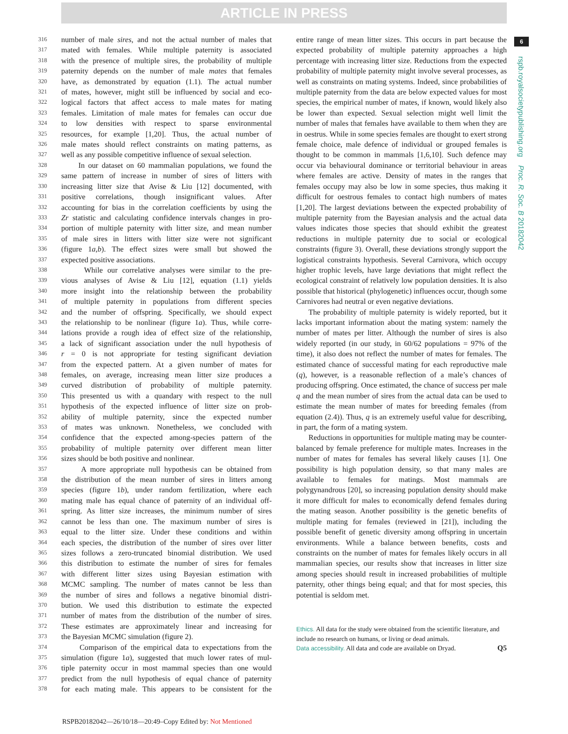ARTICLE IN PRESS
316 number of male sires, and not the actual number of males that
317 mated with females. While multiple paternity is associated
318 with the presence of multiple sires, the probability of multiple
319 paternity depends on the number of male mates that females
320 have, as demonstrated by equation (1.1). The actual number
321 of mates, however, might still be influenced by social and eco-
322 logical factors that affect access to male mates for mating
323 females. Limitation of male mates for females can occur due
324 to low densities with respect to sparse environmental
325 resources, for example [1,20]. Thus, the actual number of
326 male mates should reflect constraints on mating patterns, as
327 well as any possible competitive influence of sexual selection.
328 In our dataset on 60 mammalian populations, we found the
329 same pattern of increase in number of sires of litters with
330 increasing litter size that Avise & Liu [12] documented, with
331 positive correlations, though insignificant values. After
332 accounting for bias in the correlation coefficients by using the
333 Zr statistic and calculating confidence intervals changes in pro-
334 portion of multiple paternity with litter size, and mean number
335 of male sires in litters with litter size were not significant
336 (figure 1a,b). The effect sizes were small but showed the
337 expected positive associations.
338 While our correlative analyses were similar to the pre-
339 vious analyses of Avise & Liu [12], equation (1.1) yields
340 more insight into the relationship between the probability
341 of multiple paternity in populations from different species
342 and the number of offspring. Specifically, we should expect
343 the relationship to be nonlinear (figure 1a). Thus, while corre-
344 lations provide a rough idea of effect size of the relationship,
345 a lack of significant association under the null hypothesis of
346 r = 0 is not appropriate for testing significant deviation
347 from the expected pattern. At a given number of mates for
348 females, on average, increasing mean litter size produces a
349 curved distribution of probability of multiple paternity.
350 This presented us with a quandary with respect to the null
351 hypothesis of the expected influence of litter size on prob-
352 ability of multiple paternity, since the expected number
353 of mates was unknown. Nonetheless, we concluded with
354 confidence that the expected among-species pattern of the
355 probability of multiple paternity over different mean litter
356 sizes should be both positive and nonlinear.
357 A more appropriate null hypothesis can be obtained from
358 the distribution of the mean number of sires in litters among
359 species (figure 1b), under random fertilization, where each
360 mating male has equal chance of paternity of an individual off-
361 spring. As litter size increases, the minimum number of sires
362 cannot be less than one. The maximum number of sires is
363 equal to the litter size. Under these conditions and within
364 each species, the distribution of the number of sires over litter
365 sizes follows a zero-truncated binomial distribution. We used
366 this distribution to estimate the number of sires for females
367 with different litter sizes using Bayesian estimation with
368 MCMC sampling. The number of mates cannot be less than
369 the number of sires and follows a negative binomial distri-
370 bution. We used this distribution to estimate the expected
371 number of mates from the distribution of the number of sires.
372 These estimates are approximately linear and increasing for
373 the Bayesian MCMC simulation (figure 2).
374 Comparison of the empirical data to expectations from the
375 simulation (figure 1a), suggested that much lower rates of mul-
376 tiple paternity occur in most mammal species than one would
377 predict from the null hypothesis of equal chance of paternity
378 for each mating male. This appears to be consistent for the
entire range of mean litter sizes. This occurs in part because the expected probability of multiple paternity approaches a high percentage with increasing litter size. Reductions from the expected probability of multiple paternity might involve several processes, as well as constraints on mating systems. Indeed, since probabilities of multiple paternity from the data are below expected values for most species, the empirical number of mates, if known, would likely also be lower than expected. Sexual selection might well limit the number of males that females have available to them when they are in oestrus. While in some species females are thought to exert strong female choice, male defence of individual or grouped females is thought to be common in mammals [1,6,10]. Such defence may occur via behavioural dominance or territorial behaviour in areas where females are active. Density of mates in the ranges that females occupy may also be low in some species, thus making it difficult for oestrous females to contact high numbers of mates [1,20]. The largest deviations between the expected probability of multiple paternity from the Bayesian analysis and the actual data values indicates those species that should exhibit the greatest reductions in multiple paternity due to social or ecological constraints (figure 3). Overall, these deviations strongly support the logistical constraints hypothesis. Several Carnivora, which occupy higher trophic levels, have large deviations that might reflect the ecological constraint of relatively low population densities. It is also possible that historical (phylogenetic) influences occur, though some Carnivores had neutral or even negative deviations.
The probability of multiple paternity is widely reported, but it lacks important information about the mating system: namely the number of mates per litter. Although the number of sires is also widely reported (in our study, in 60/62 populations = 97% of the time), it also does not reflect the number of mates for females. The estimated chance of successful mating for each reproductive male (q), however, is a reasonable reflection of a male’s chances of producing offspring. Once estimated, the chance of success per male q and the mean number of sires from the actual data can be used to estimate the mean number of mates for breeding females (from equation (2.4)). Thus, q is an extremely useful value for describing, in part, the form of a mating system.
Reductions in opportunities for multiple mating may be counter-balanced by female preference for multiple mates. Increases in the number of mates for females has several likely causes [1]. One possibility is high population density, so that many males are available to females for matings. Most mammals are polygynandrous [20], so increasing population density should make it more difficult for males to economically defend females during the mating season. Another possibility is the genetic benefits of multiple mating for females (reviewed in [21]), including the possible benefit of genetic diversity among offspring in uncertain environments. While a balance between benefits, costs and constraints on the number of mates for females likely occurs in all mammalian species, our results show that increases in litter size among species should result in increased probabilities of multiple paternity, other things being equal; and that for most species, this potential is seldom met.
Ethics. All data for the study were obtained from the scientific literature, and include no research on humans, or living or dead animals.
Data accessibility. All data and code are available on Dryad. Q5
6
rspb.royalsocietypublishing.org Proc. R. Soc. B 20182042
RSPB20182042—26/10/18—20:49–Copy Edited by: Not Mentioned